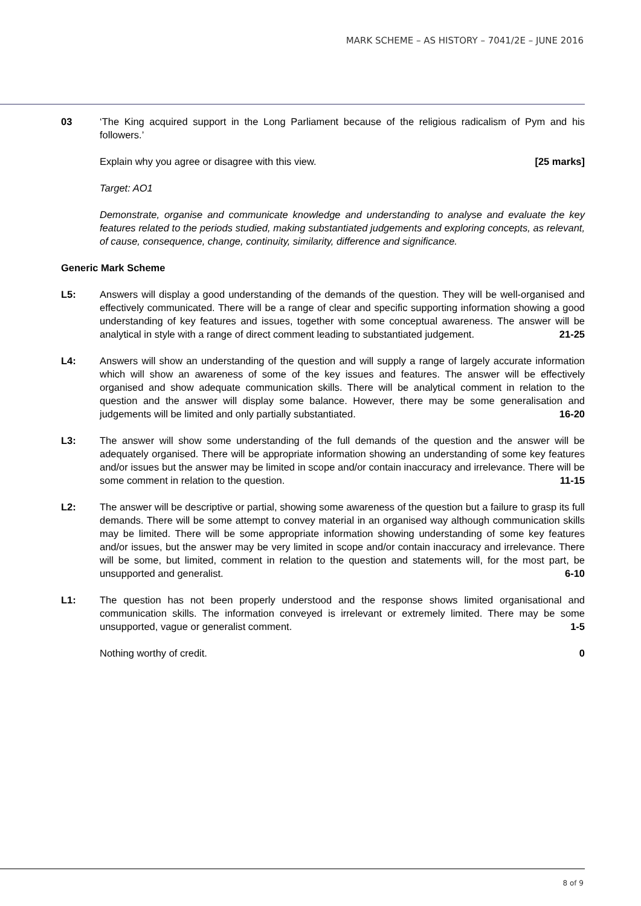MARK SCHEME – AS HISTORY – 7041/2E – JUNE 2016
03 ‘The King acquired support in the Long Parliament because of the religious radicalism of Pym and his followers.’
Explain why you agree or disagree with this view. [25 marks]
Target: AO1
Demonstrate, organise and communicate knowledge and understanding to analyse and evaluate the key features related to the periods studied, making substantiated judgements and exploring concepts, as relevant, of cause, consequence, change, continuity, similarity, difference and significance.
Generic Mark Scheme
L5: Answers will display a good understanding of the demands of the question. They will be well-organised and effectively communicated. There will be a range of clear and specific supporting information showing a good understanding of key features and issues, together with some conceptual awareness. The answer will be analytical in style with a range of direct comment leading to substantiated judgement. 21-25
L4: Answers will show an understanding of the question and will supply a range of largely accurate information which will show an awareness of some of the key issues and features. The answer will be effectively organised and show adequate communication skills. There will be analytical comment in relation to the question and the answer will display some balance. However, there may be some generalisation and judgements will be limited and only partially substantiated. 16-20
L3: The answer will show some understanding of the full demands of the question and the answer will be adequately organised. There will be appropriate information showing an understanding of some key features and/or issues but the answer may be limited in scope and/or contain inaccuracy and irrelevance. There will be some comment in relation to the question. 11-15
L2: The answer will be descriptive or partial, showing some awareness of the question but a failure to grasp its full demands. There will be some attempt to convey material in an organised way although communication skills may be limited. There will be some appropriate information showing understanding of some key features and/or issues, but the answer may be very limited in scope and/or contain inaccuracy and irrelevance. There will be some, but limited, comment in relation to the question and statements will, for the most part, be unsupported and generalist. 6-10
L1: The question has not been properly understood and the response shows limited organisational and communication skills. The information conveyed is irrelevant or extremely limited. There may be some unsupported, vague or generalist comment. 1-5
Nothing worthy of credit. 0
8 of 9